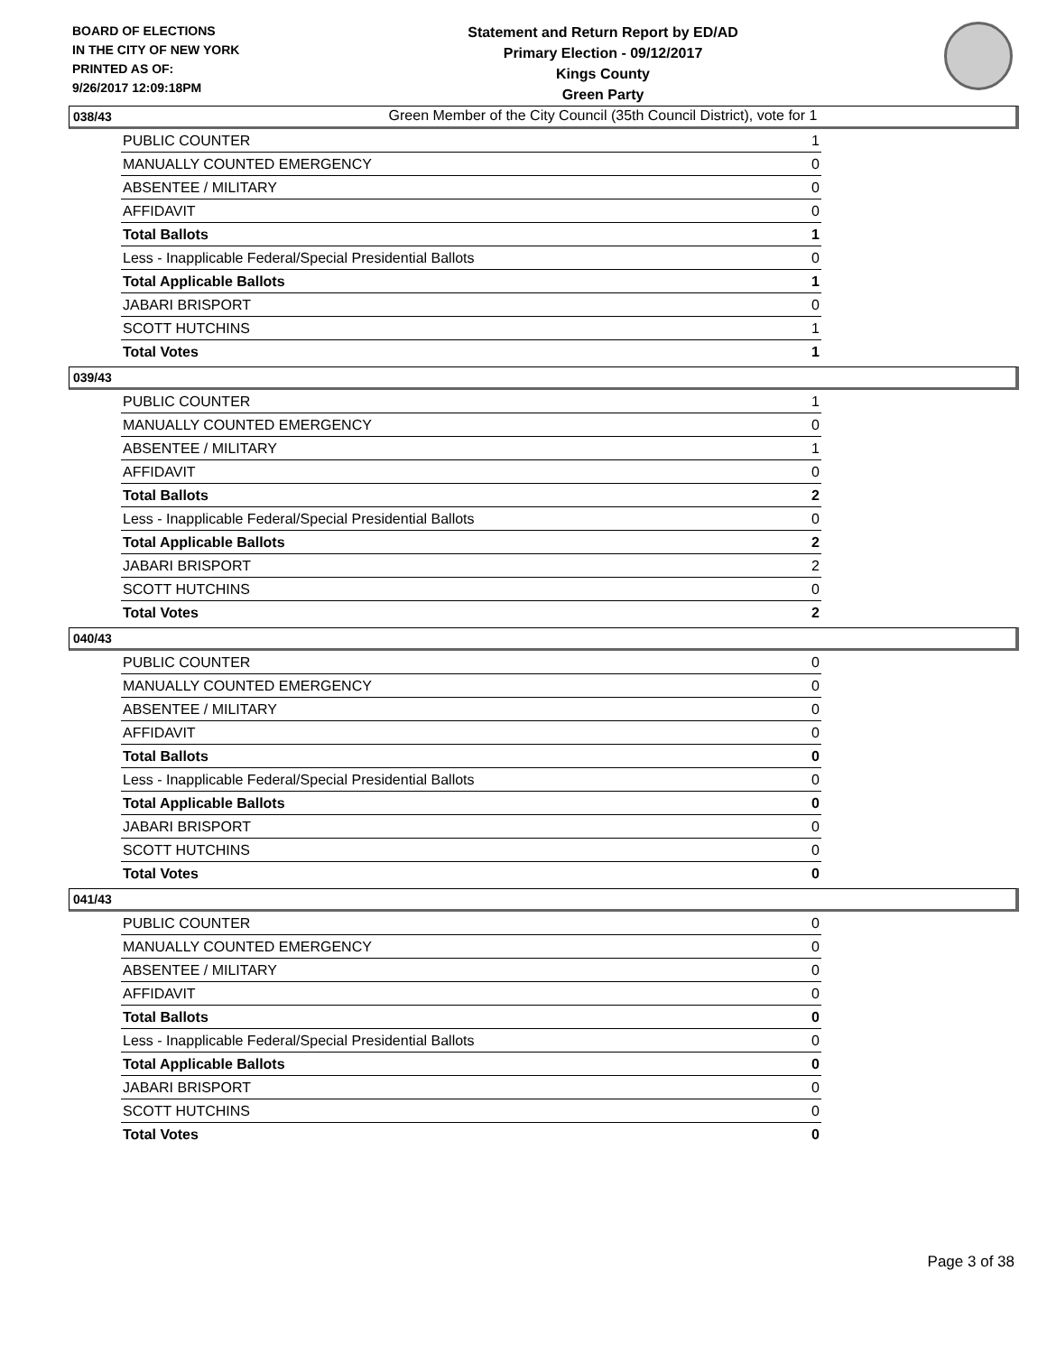BOARD OF ELECTIONS
IN THE CITY OF NEW YORK
PRINTED AS OF:
9/26/2017 12:09:18PM
Statement and Return Report by ED/AD
Primary Election - 09/12/2017
Kings County
Green Party
Green Member of the City Council (35th Council District), vote for 1
038/43
| PUBLIC COUNTER | 1 |
| MANUALLY COUNTED EMERGENCY | 0 |
| ABSENTEE / MILITARY | 0 |
| AFFIDAVIT | 0 |
| Total Ballots | 1 |
| Less - Inapplicable Federal/Special Presidential Ballots | 0 |
| Total Applicable Ballots | 1 |
| JABARI BRISPORT | 0 |
| SCOTT HUTCHINS | 1 |
| Total Votes | 1 |
039/43
| PUBLIC COUNTER | 1 |
| MANUALLY COUNTED EMERGENCY | 0 |
| ABSENTEE / MILITARY | 1 |
| AFFIDAVIT | 0 |
| Total Ballots | 2 |
| Less - Inapplicable Federal/Special Presidential Ballots | 0 |
| Total Applicable Ballots | 2 |
| JABARI BRISPORT | 2 |
| SCOTT HUTCHINS | 0 |
| Total Votes | 2 |
040/43
| PUBLIC COUNTER | 0 |
| MANUALLY COUNTED EMERGENCY | 0 |
| ABSENTEE / MILITARY | 0 |
| AFFIDAVIT | 0 |
| Total Ballots | 0 |
| Less - Inapplicable Federal/Special Presidential Ballots | 0 |
| Total Applicable Ballots | 0 |
| JABARI BRISPORT | 0 |
| SCOTT HUTCHINS | 0 |
| Total Votes | 0 |
041/43
| PUBLIC COUNTER | 0 |
| MANUALLY COUNTED EMERGENCY | 0 |
| ABSENTEE / MILITARY | 0 |
| AFFIDAVIT | 0 |
| Total Ballots | 0 |
| Less - Inapplicable Federal/Special Presidential Ballots | 0 |
| Total Applicable Ballots | 0 |
| JABARI BRISPORT | 0 |
| SCOTT HUTCHINS | 0 |
| Total Votes | 0 |
Page 3 of 38